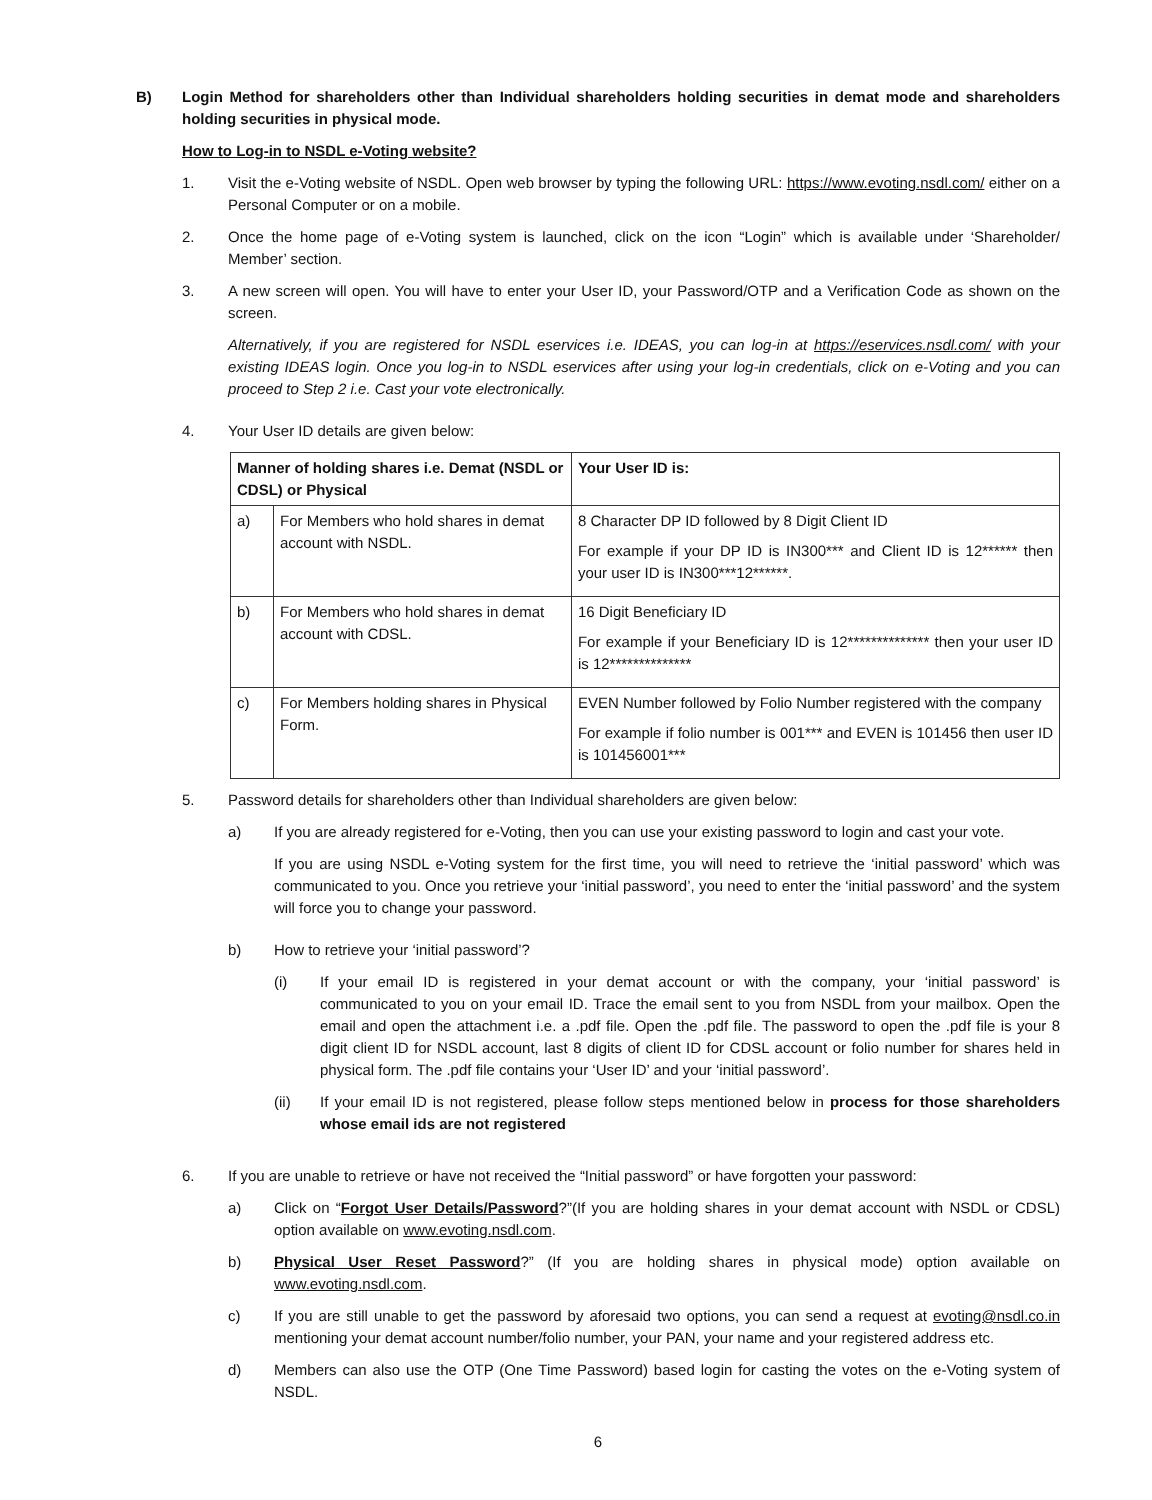B) Login Method for shareholders other than Individual shareholders holding securities in demat mode and shareholders holding securities in physical mode.
How to Log-in to NSDL e-Voting website?
1. Visit the e-Voting website of NSDL. Open web browser by typing the following URL: https://www.evoting.nsdl.com/ either on a Personal Computer or on a mobile.
2. Once the home page of e-Voting system is launched, click on the icon “Login” which is available under ‘Shareholder/ Member’ section.
3. A new screen will open. You will have to enter your User ID, your Password/OTP and a Verification Code as shown on the screen.
Alternatively, if you are registered for NSDL eservices i.e. IDEAS, you can log-in at https://eservices.nsdl.com/ with your existing IDEAS login. Once you log-in to NSDL eservices after using your log-in credentials, click on e-Voting and you can proceed to Step 2 i.e. Cast your vote electronically.
4. Your User ID details are given below:
| Manner of holding shares i.e. Demat (NSDL or CDSL) or Physical | | Your User ID is: |
| --- | --- | --- |
| a) | For Members who hold shares in demat account with NSDL. | 8 Character DP ID followed by 8 Digit Client ID For example if your DP ID is IN300*** and Client ID is 12****** then your user ID is IN300***12******. |
| b) | For Members who hold shares in demat account with CDSL. | 16 Digit Beneficiary ID For example if your Beneficiary ID is 12************** then your user ID is 12************** |
| c) | For Members holding shares in Physical Form. | EVEN Number followed by Folio Number registered with the company For example if folio number is 001*** and EVEN is 101456 then user ID is 101456001*** |
5. Password details for shareholders other than Individual shareholders are given below:
a) If you are already registered for e-Voting, then you can use your existing password to login and cast your vote.
If you are using NSDL e-Voting system for the first time, you will need to retrieve the ‘initial password’ which was communicated to you. Once you retrieve your ‘initial password’, you need to enter the ‘initial password’ and the system will force you to change your password.
b) How to retrieve your ‘initial password’?
(i) If your email ID is registered in your demat account or with the company, your ‘initial password’ is communicated to you on your email ID. Trace the email sent to you from NSDL from your mailbox. Open the email and open the attachment i.e. a .pdf file. Open the .pdf file. The password to open the .pdf file is your 8 digit client ID for NSDL account, last 8 digits of client ID for CDSL account or folio number for shares held in physical form. The .pdf file contains your ‘User ID’ and your ‘initial password’.
(ii) If your email ID is not registered, please follow steps mentioned below in process for those shareholders whose email ids are not registered
6. If you are unable to retrieve or have not received the “Initial password” or have forgotten your password:
a) Click on “Forgot User Details/Password?”(If you are holding shares in your demat account with NSDL or CDSL) option available on www.evoting.nsdl.com.
b) Physical User Reset Password?” (If you are holding shares in physical mode) option available on www.evoting.nsdl.com.
c) If you are still unable to get the password by aforesaid two options, you can send a request at evoting@nsdl.co.in mentioning your demat account number/folio number, your PAN, your name and your registered address etc.
d) Members can also use the OTP (One Time Password) based login for casting the votes on the e-Voting system of NSDL.
6